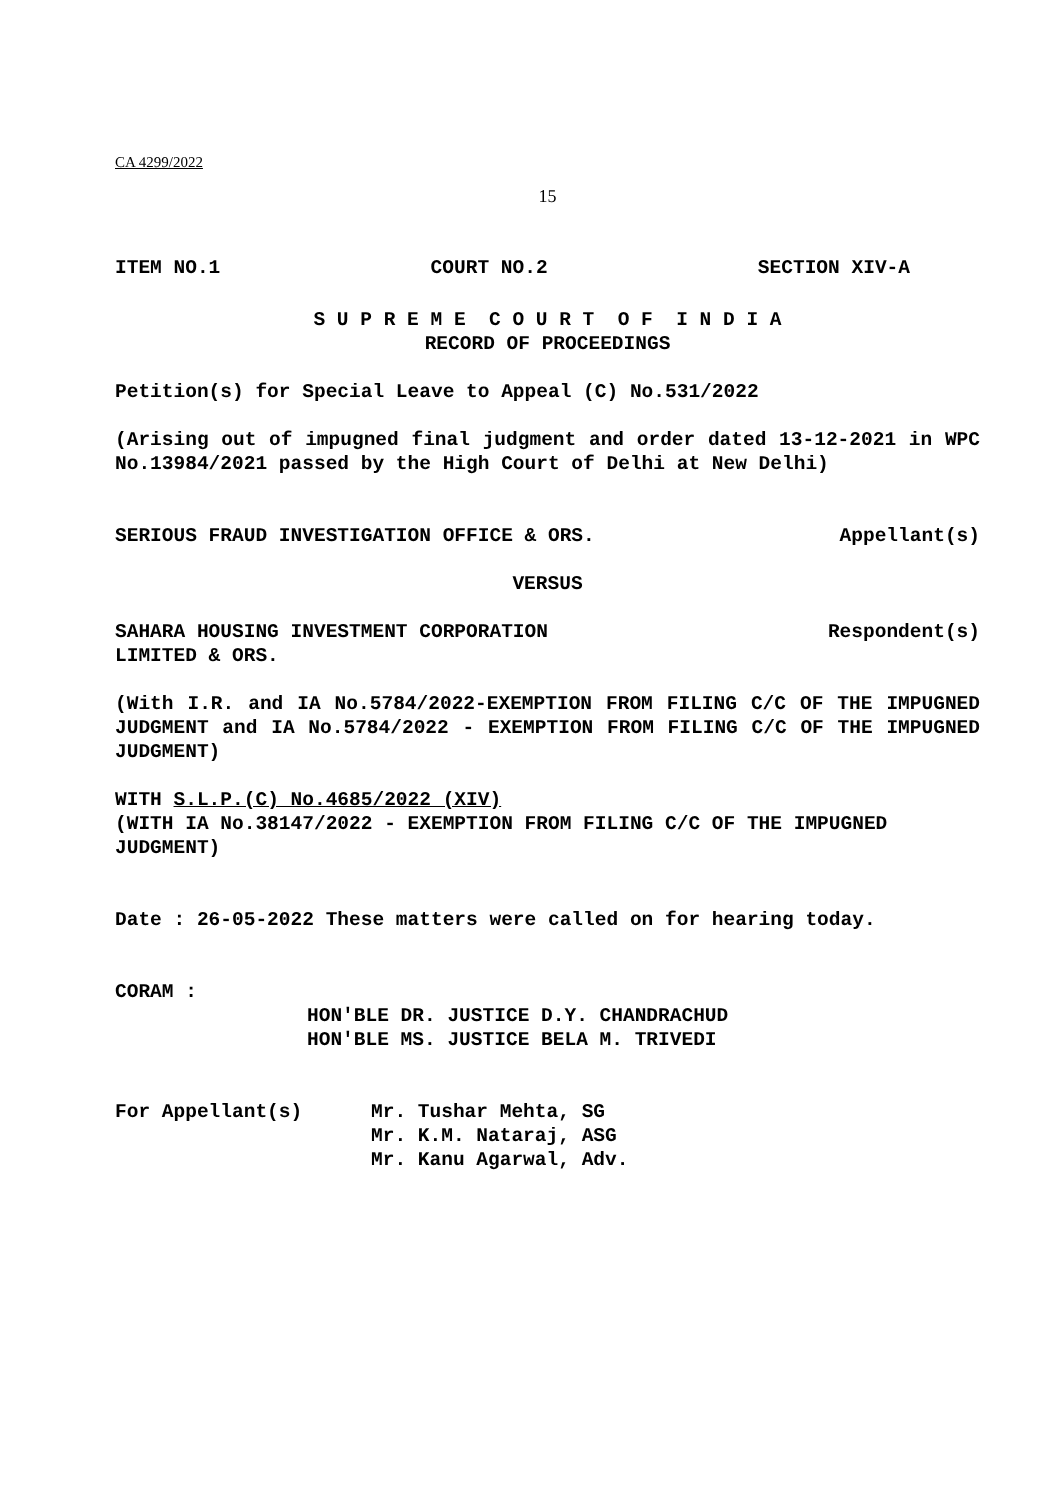CA 4299/2022
15
ITEM NO.1 COURT NO.2 SECTION XIV-A
S U P R E M E C O U R T O F I N D I A
RECORD OF PROCEEDINGS
Petition(s) for Special Leave to Appeal (C) No.531/2022
(Arising out of impugned final judgment and order dated 13-12-2021 in WPC No.13984/2021 passed by the High Court of Delhi at New Delhi)
SERIOUS FRAUD INVESTIGATION OFFICE & ORS. Appellant(s)
VERSUS
SAHARA HOUSING INVESTMENT CORPORATION
LIMITED & ORS. Respondent(s)
(With I.R. and IA No.5784/2022-EXEMPTION FROM FILING C/C OF THE IMPUGNED JUDGMENT and IA No.5784/2022 - EXEMPTION FROM FILING C/C OF THE IMPUGNED JUDGMENT)
WITH S.L.P.(C) No.4685/2022 (XIV)
(WITH IA No.38147/2022 - EXEMPTION FROM FILING C/C OF THE IMPUGNED JUDGMENT)
Date : 26-05-2022 These matters were called on for hearing today.
CORAM :
HON'BLE DR. JUSTICE D.Y. CHANDRACHUD
HON'BLE MS. JUSTICE BELA M. TRIVEDI
For Appellant(s) Mr. Tushar Mehta, SG
Mr. K.M. Nataraj, ASG
Mr. Kanu Agarwal, Adv.